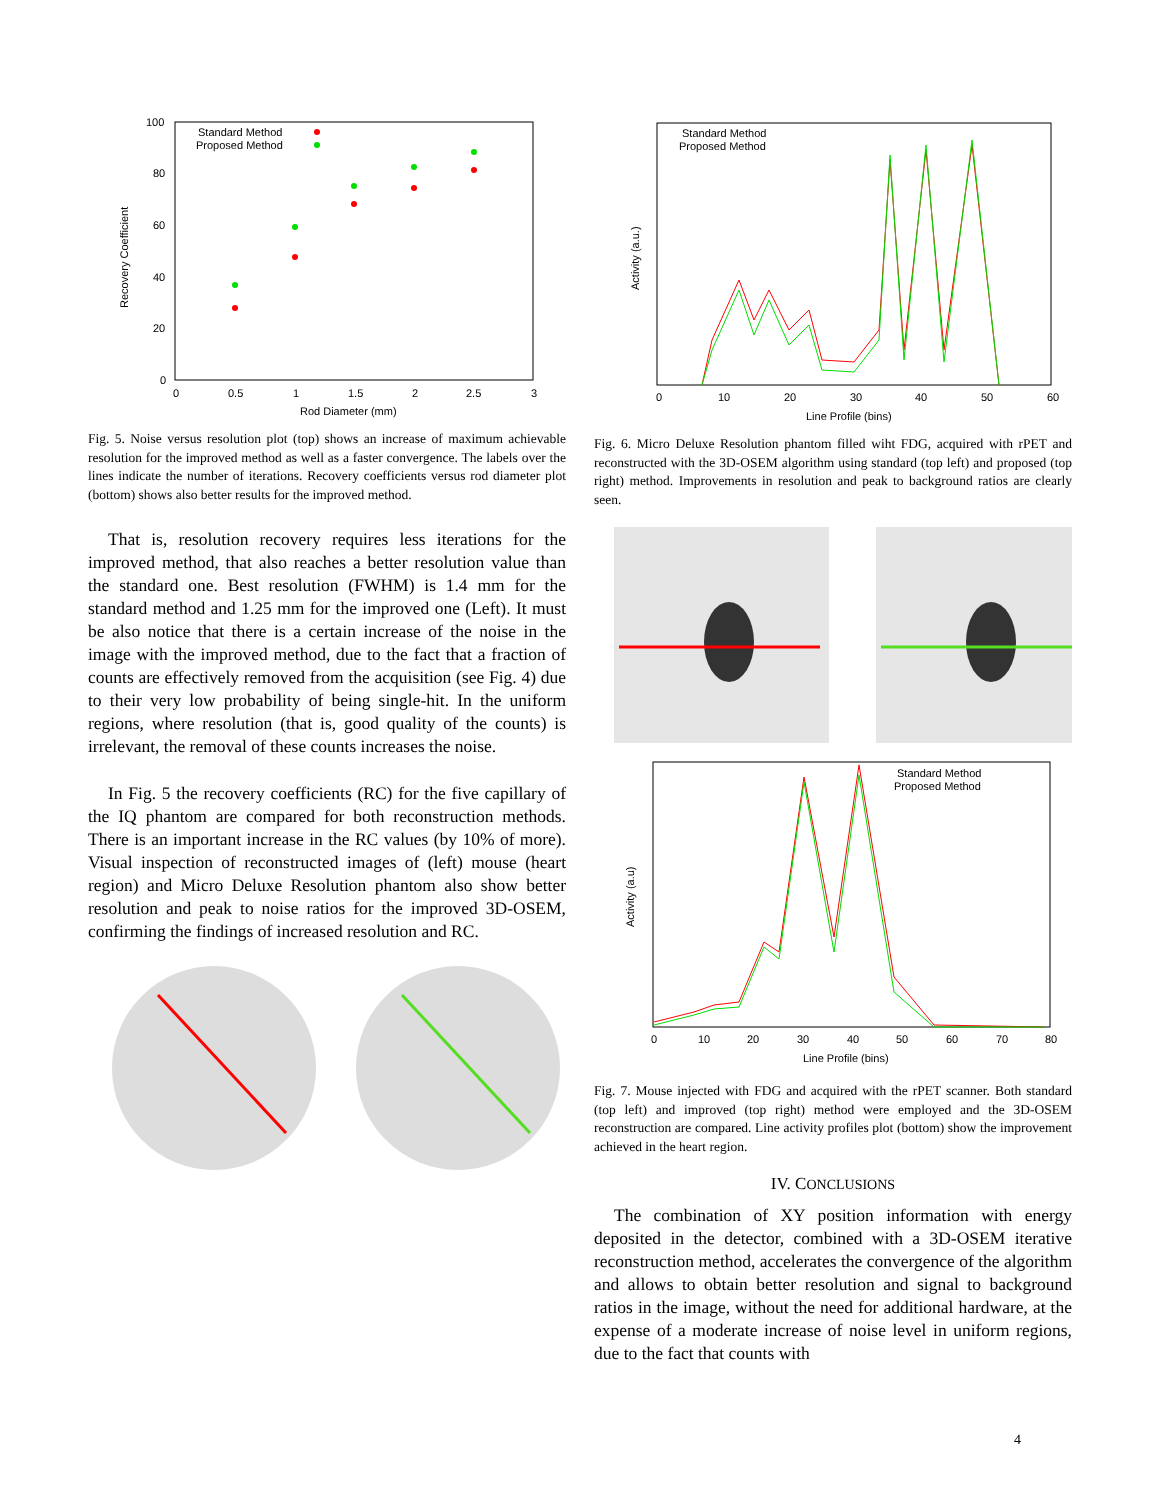100
80
60
40
20
0
0
0.5
1
1.5
2
2.5
3
Rod Diameter (mm)
Recovery Coefficient
Standard Method
Proposed Method
Fig. 5. Noise versus resolution plot (top) shows an increase of maximum achievable resolution for the improved method as well as a faster convergence. The labels over the lines indicate the number of iterations. Recovery coefficients versus rod diameter plot (bottom) shows also better results for the improved method.
That is, resolution recovery requires less iterations for the improved method, that also reaches a better resolution value than the standard one. Best resolution (FWHM) is 1.4 mm for the standard method and 1.25 mm for the improved one (Left). It must be also notice that there is a certain increase of the noise in the image with the improved method, due to the fact that a fraction of counts are effectively removed from the acquisition (see Fig. 4) due to their very low probability of being single-hit. In the uniform regions, where resolution (that is, good quality of the counts) is irrelevant, the removal of these counts increases the noise.
In Fig. 5 the recovery coefficients (RC) for the five capillary of the IQ phantom are compared for both reconstruction methods. There is an important increase in the RC values (by 10% of more). Visual inspection of reconstructed images of (left) mouse (heart region) and Micro Deluxe Resolution phantom also show better resolution and peak to noise ratios for the improved 3D-OSEM, confirming the findings of increased resolution and RC.
Standard Method
Proposed Method
0
10
20
30
40
50
60
Line Profile (bins)
Activity (a.u.)
Fig. 6. Micro Deluxe Resolution phantom filled wiht FDG, acquired with rPET and reconstructed with the 3D-OSEM algorithm using standard (top left) and proposed (top right) method. Improvements in resolution and peak to background ratios are clearly seen.
Standard Method
Proposed Method
0
10
20
30
40
50
60
70
80
Line Profile (bins)
Activity (a.u)
Fig. 7. Mouse injected with FDG and acquired with the rPET scanner. Both standard (top left) and improved (top right) method were employed and the 3D-OSEM reconstruction are compared. Line activity profiles plot (bottom) show the improvement achieved in the heart region.
IV. CONCLUSIONS
The combination of XY position information with energy deposited in the detector, combined with a 3D-OSEM iterative reconstruction method, accelerates the convergence of the algorithm and allows to obtain better resolution and signal to background ratios in the image, without the need for additional hardware, at the expense of a moderate increase of noise level in uniform regions, due to the fact that counts with
4